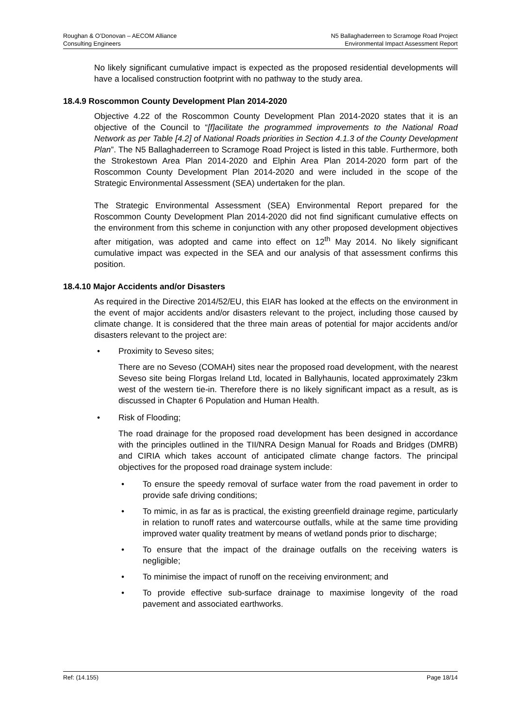Roughan & O’Donovan – AECOM Alliance
Consulting Engineers
N5 Ballaghaderreen to Scramoge Road Project
Environmental Impact Assessment Report
No likely significant cumulative impact is expected as the proposed residential developments will have a localised construction footprint with no pathway to the study area.
18.4.9 Roscommon County Development Plan 2014-2020
Objective 4.22 of the Roscommon County Development Plan 2014-2020 states that it is an objective of the Council to “[f]acilitate the programmed improvements to the National Road Network as per Table [4.2] of National Roads priorities in Section 4.1.3 of the County Development Plan”. The N5 Ballaghaderreen to Scramoge Road Project is listed in this table. Furthermore, both the Strokestown Area Plan 2014-2020 and Elphin Area Plan 2014-2020 form part of the Roscommon County Development Plan 2014-2020 and were included in the scope of the Strategic Environmental Assessment (SEA) undertaken for the plan.
The Strategic Environmental Assessment (SEA) Environmental Report prepared for the Roscommon County Development Plan 2014-2020 did not find significant cumulative effects on the environment from this scheme in conjunction with any other proposed development objectives after mitigation, was adopted and came into effect on 12<sup>th</sup> May 2014. No likely significant cumulative impact was expected in the SEA and our analysis of that assessment confirms this position.
18.4.10 Major Accidents and/or Disasters
As required in the Directive 2014/52/EU, this EIAR has looked at the effects on the environment in the event of major accidents and/or disasters relevant to the project, including those caused by climate change. It is considered that the three main areas of potential for major accidents and/or disasters relevant to the project are:
• Proximity to Seveso sites;
There are no Seveso (COMAH) sites near the proposed road development, with the nearest Seveso site being Florgas Ireland Ltd, located in Ballyhaunis, located approximately 23km west of the western tie-in. Therefore there is no likely significant impact as a result, as is discussed in Chapter 6 Population and Human Health.
• Risk of Flooding;
The road drainage for the proposed road development has been designed in accordance with the principles outlined in the TII/NRA Design Manual for Roads and Bridges (DMRB) and CIRIA which takes account of anticipated climate change factors. The principal objectives for the proposed road drainage system include:
• To ensure the speedy removal of surface water from the road pavement in order to provide safe driving conditions;
• To mimic, in as far as is practical, the existing greenfield drainage regime, particularly in relation to runoff rates and watercourse outfalls, while at the same time providing improved water quality treatment by means of wetland ponds prior to discharge;
• To ensure that the impact of the drainage outfalls on the receiving waters is negligible;
• To minimise the impact of runoff on the receiving environment; and
• To provide effective sub-surface drainage to maximise longevity of the road pavement and associated earthworks.
Ref: (14.155) Page 18/14